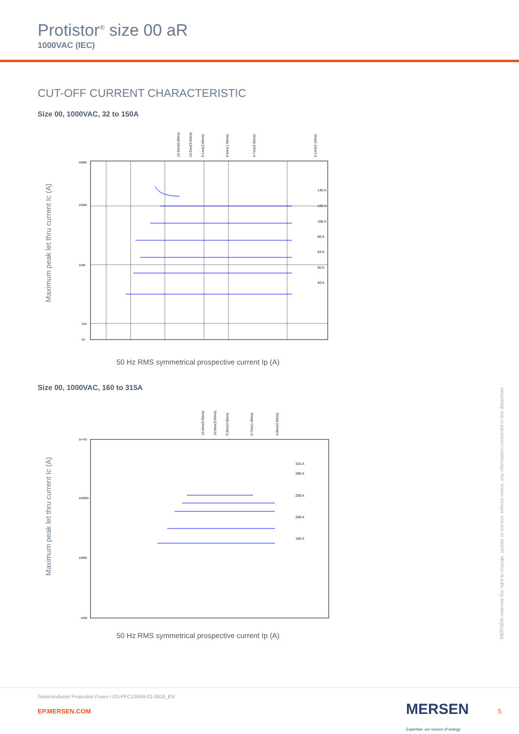Protistor<sup>®</sup> size 00 aR
1000VAC (IEC)
CUT-OFF CURRENT CHARACTERISTIC
Size 00, 1000VAC, 32 to 150A
Maximum peak let thru current Ic (A)
10.0ms(5.00ms)
10.0ms(3.00ms)
9.1ms(2.00ms)
6.6ms(1.00ms)
4.7ms(0.50ms)
2.1ms(0.10ms)
140 A
125 A
100 A
80 A
63 A
50 A
40 A
50000
10000
1000
100
50
50 Hz RMS symmetrical prospective current Ip (A)
Size 00, 1000VAC, 160 to 315A
Maximum peak let thru current Ic (A)
10.0ms(5.00ms)
10.0ms(3.00ms)
9.3ms(2.00ms)
6.7ms(1.00ms)
4.8ms(0.50ms)
315 A
280 A
250 A
200 A
160 A
1e+05
100000
10000
1000
50 Hz RMS symmetrical prospective current Ip (A)
MERSEN reserves the right to change, update or correct, without notice, any information contained in this datasheet.
Semiconductor Protection Fuses / DS-PFC100AR-01-0918_EN
EP.MERSEN.COM
MERSEN
Expertise, our source of energy
5